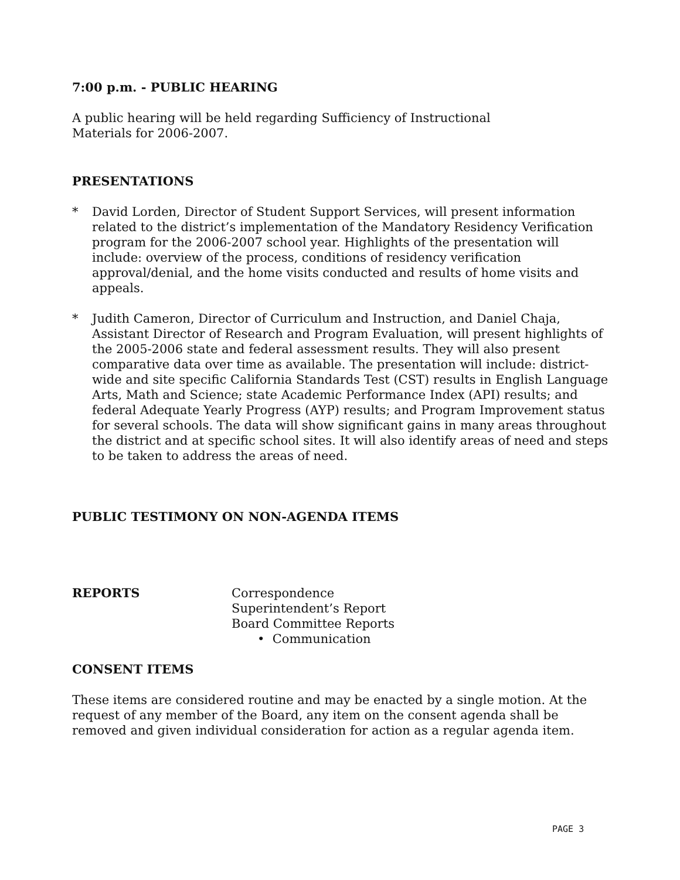7:00 p.m. - PUBLIC HEARING
A public hearing will be held regarding Sufficiency of Instructional
Materials for 2006-2007.
PRESENTATIONS
* David Lorden, Director of Student Support Services, will present information related to the district’s implementation of the Mandatory Residency Verification program for the 2006-2007 school year. Highlights of the presentation will include: overview of the process, conditions of residency verification approval/denial, and the home visits conducted and results of home visits and appeals.
* Judith Cameron, Director of Curriculum and Instruction, and Daniel Chaja, Assistant Director of Research and Program Evaluation, will present highlights of the 2005-2006 state and federal assessment results. They will also present comparative data over time as available. The presentation will include: district-wide and site specific California Standards Test (CST) results in English Language Arts, Math and Science; state Academic Performance Index (API) results; and federal Adequate Yearly Progress (AYP) results; and Program Improvement status for several schools. The data will show significant gains in many areas throughout the district and at specific school sites. It will also identify areas of need and steps to be taken to address the areas of need.
PUBLIC TESTIMONY ON NON-AGENDA ITEMS
REPORTS Correspondence
Superintendent’s Report
Board Committee Reports
• Communication
CONSENT ITEMS
These items are considered routine and may be enacted by a single motion. At the request of any member of the Board, any item on the consent agenda shall be removed and given individual consideration for action as a regular agenda item.
PAGE 3